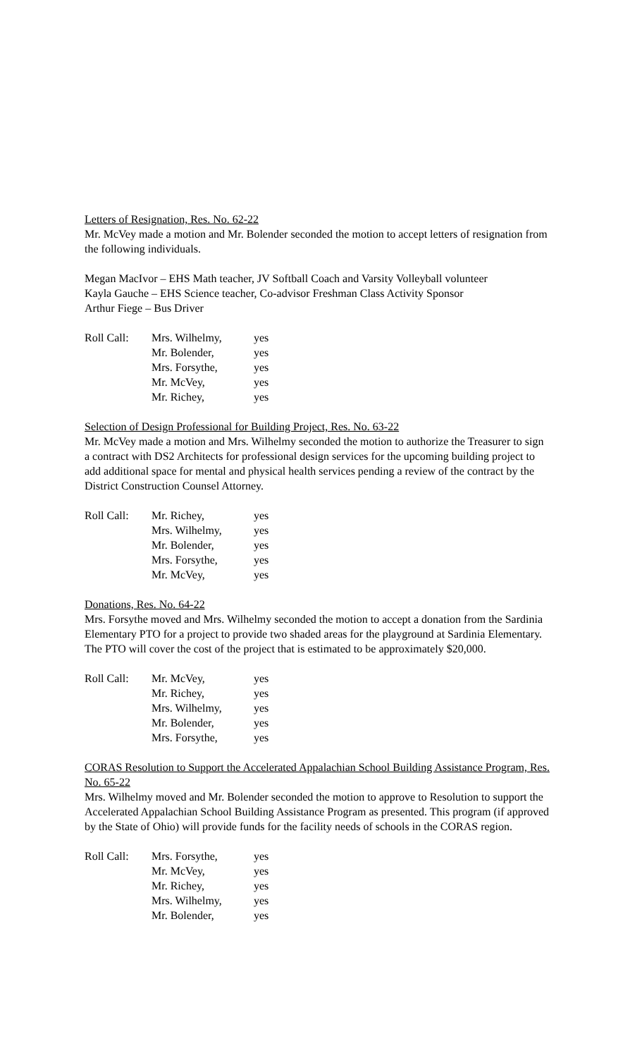Letters of Resignation, Res. No. 62-22
Mr. McVey made a motion and Mr. Bolender seconded the motion to accept letters of resignation from the following individuals.
Megan MacIvor – EHS Math teacher, JV Softball Coach and Varsity Volleyball volunteer
Kayla Gauche – EHS Science teacher, Co-advisor Freshman Class Activity Sponsor
Arthur Fiege – Bus Driver
| Roll Call: | Mrs. Wilhelmy, | yes |
| | Mr. Bolender, | yes |
| | Mrs. Forsythe, | yes |
| | Mr. McVey, | yes |
| | Mr. Richey, | yes |
Selection of Design Professional for Building Project, Res. No. 63-22
Mr. McVey made a motion and Mrs. Wilhelmy seconded the motion to authorize the Treasurer to sign a contract with DS2 Architects for professional design services for the upcoming building project to add additional space for mental and physical health services pending a review of the contract by the District Construction Counsel Attorney.
| Roll Call: | Mr. Richey, | yes |
| | Mrs. Wilhelmy, | yes |
| | Mr. Bolender, | yes |
| | Mrs. Forsythe, | yes |
| | Mr. McVey, | yes |
Donations, Res. No. 64-22
Mrs. Forsythe moved and Mrs. Wilhelmy seconded the motion to accept a donation from the Sardinia Elementary PTO for a project to provide two shaded areas for the playground at Sardinia Elementary. The PTO will cover the cost of the project that is estimated to be approximately $20,000.
| Roll Call: | Mr. McVey, | yes |
| | Mr. Richey, | yes |
| | Mrs. Wilhelmy, | yes |
| | Mr. Bolender, | yes |
| | Mrs. Forsythe, | yes |
CORAS Resolution to Support the Accelerated Appalachian School Building Assistance Program, Res. No. 65-22
Mrs. Wilhelmy moved and Mr. Bolender seconded the motion to approve to Resolution to support the Accelerated Appalachian School Building Assistance Program as presented. This program (if approved by the State of Ohio) will provide funds for the facility needs of schools in the CORAS region.
| Roll Call: | Mrs. Forsythe, | yes |
| | Mr. McVey, | yes |
| | Mr. Richey, | yes |
| | Mrs. Wilhelmy, | yes |
| | Mr. Bolender, | yes |